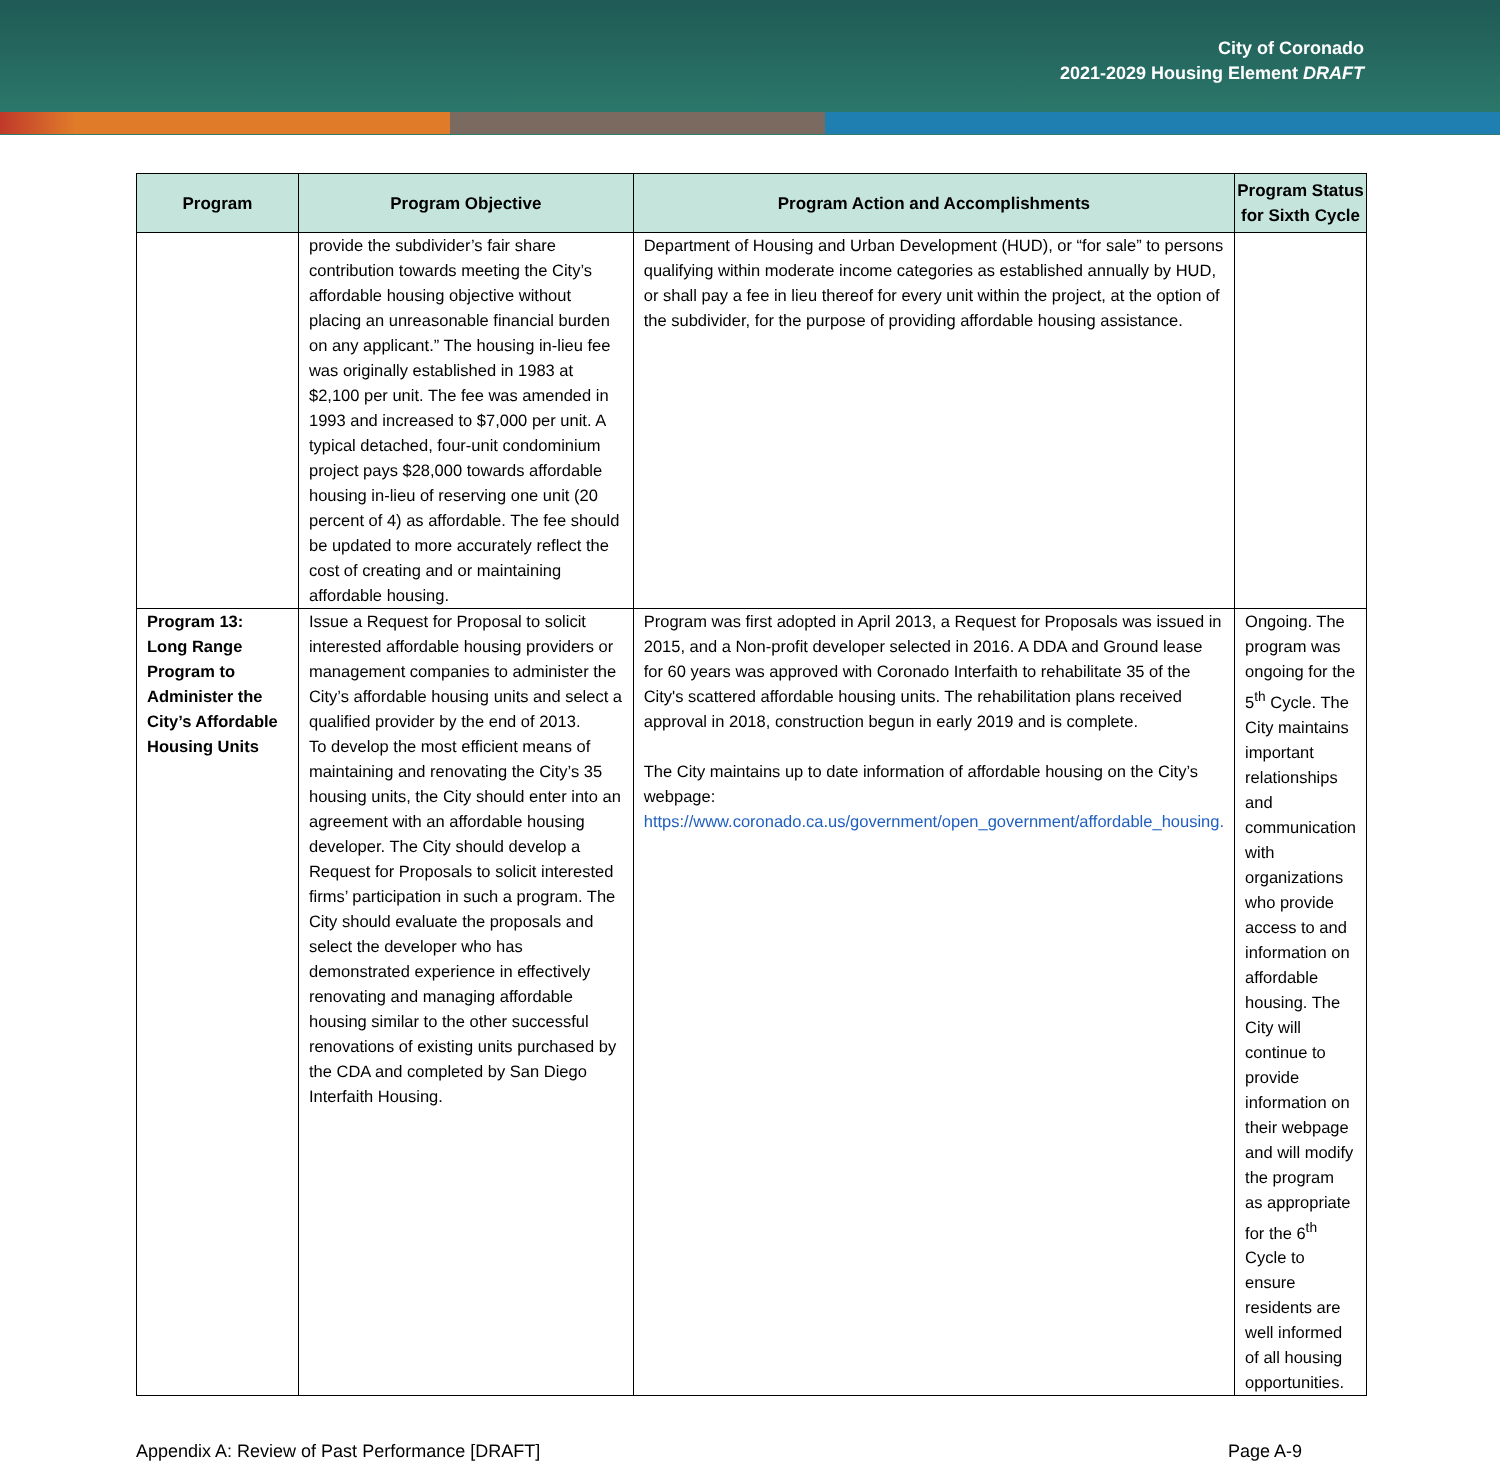City of Coronado
2021-2029 Housing Element DRAFT
| Program | Program Objective | Program Action and Accomplishments | Program Status for Sixth Cycle |
| --- | --- | --- | --- |
| | provide the subdivider’s fair share contribution towards meeting the City’s affordable housing objective without placing an unreasonable financial burden on any applicant.” The housing in-lieu fee was originally established in 1983 at $2,100 per unit. The fee was amended in 1993 and increased to $7,000 per unit. A typical detached, four-unit condominium project pays $28,000 towards affordable housing in-lieu of reserving one unit (20 percent of 4) as affordable. The fee should be updated to more accurately reflect the cost of creating and or maintaining affordable housing. | Department of Housing and Urban Development (HUD), or “for sale” to persons qualifying within moderate income categories as established annually by HUD, or shall pay a fee in lieu thereof for every unit within the project, at the option of the subdivider, for the purpose of providing affordable housing assistance. | |
| Program 13: Long Range Program to Administer the City’s Affordable Housing Units | Issue a Request for Proposal to solicit interested affordable housing providers or management companies to administer the City’s affordable housing units and select a qualified provider by the end of 2013. To develop the most efficient means of maintaining and renovating the City’s 35 housing units, the City should enter into an agreement with an affordable housing developer. The City should develop a Request for Proposals to solicit interested firms’ participation in such a program. The City should evaluate the proposals and select the developer who has demonstrated experience in effectively renovating and managing affordable housing similar to the other successful renovations of existing units purchased by the CDA and completed by San Diego Interfaith Housing. | Program was first adopted in April 2013, a Request for Proposals was issued in 2015, and a Non-profit developer selected in 2016. A DDA and Ground lease for 60 years was approved with Coronado Interfaith to rehabilitate 35 of the City's scattered affordable housing units. The rehabilitation plans received approval in 2018, construction begun in early 2019 and is complete. The City maintains up to date information of affordable housing on the City’s webpage: https://www.coronado.ca.us/government/open_government/affordable_housing. | Ongoing. The program was ongoing for the 5<sup>th</sup> Cycle. The City maintains important relationships and communication with organizations who provide access to and information on affordable housing. The City will continue to provide information on their webpage and will modify the program as appropriate for the 6<sup>th</sup> Cycle to ensure residents are well informed of all housing opportunities. |
Appendix A: Review of Past Performance [DRAFT] Page A-9